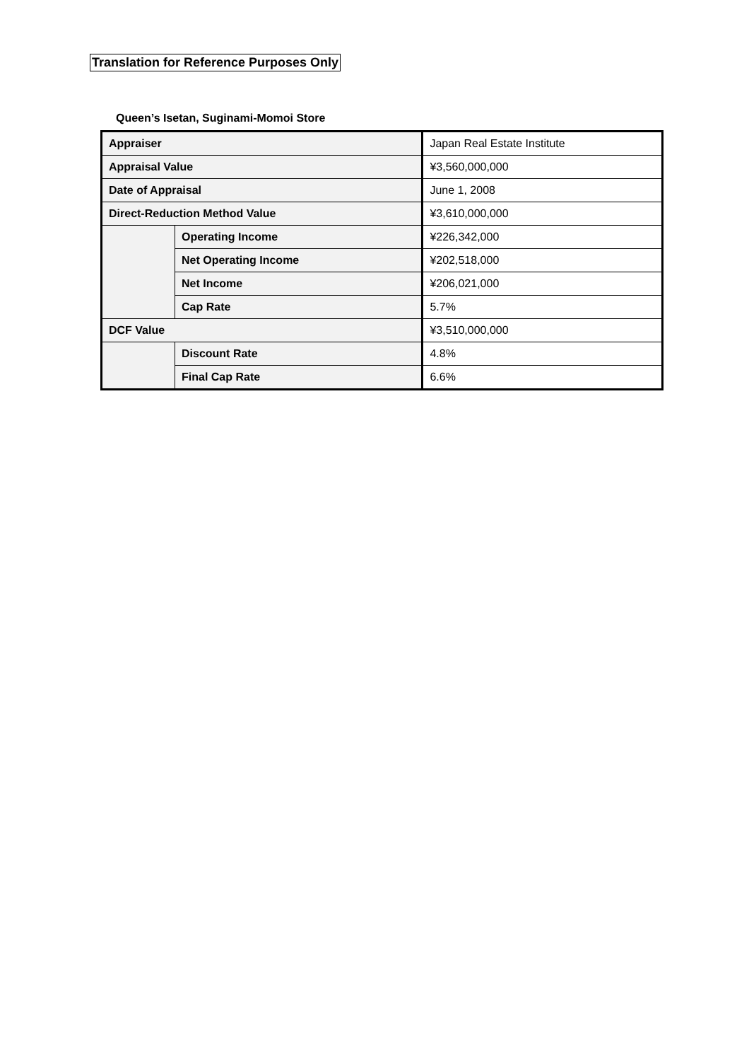Translation for Reference Purposes Only
Queen’s Isetan, Suginami-Momoi Store
| Appraiser | | Japan Real Estate Institute |
| Appraisal Value | | ¥3,560,000,000 |
| Date of Appraisal | | June 1, 2008 |
| Direct-Reduction Method Value | | ¥3,610,000,000 |
| | Operating Income | ¥226,342,000 |
| | Net Operating Income | ¥202,518,000 |
| | Net Income | ¥206,021,000 |
| | Cap Rate | 5.7% |
| DCF Value | | ¥3,510,000,000 |
| | Discount Rate | 4.8% |
| | Final Cap Rate | 6.6% |